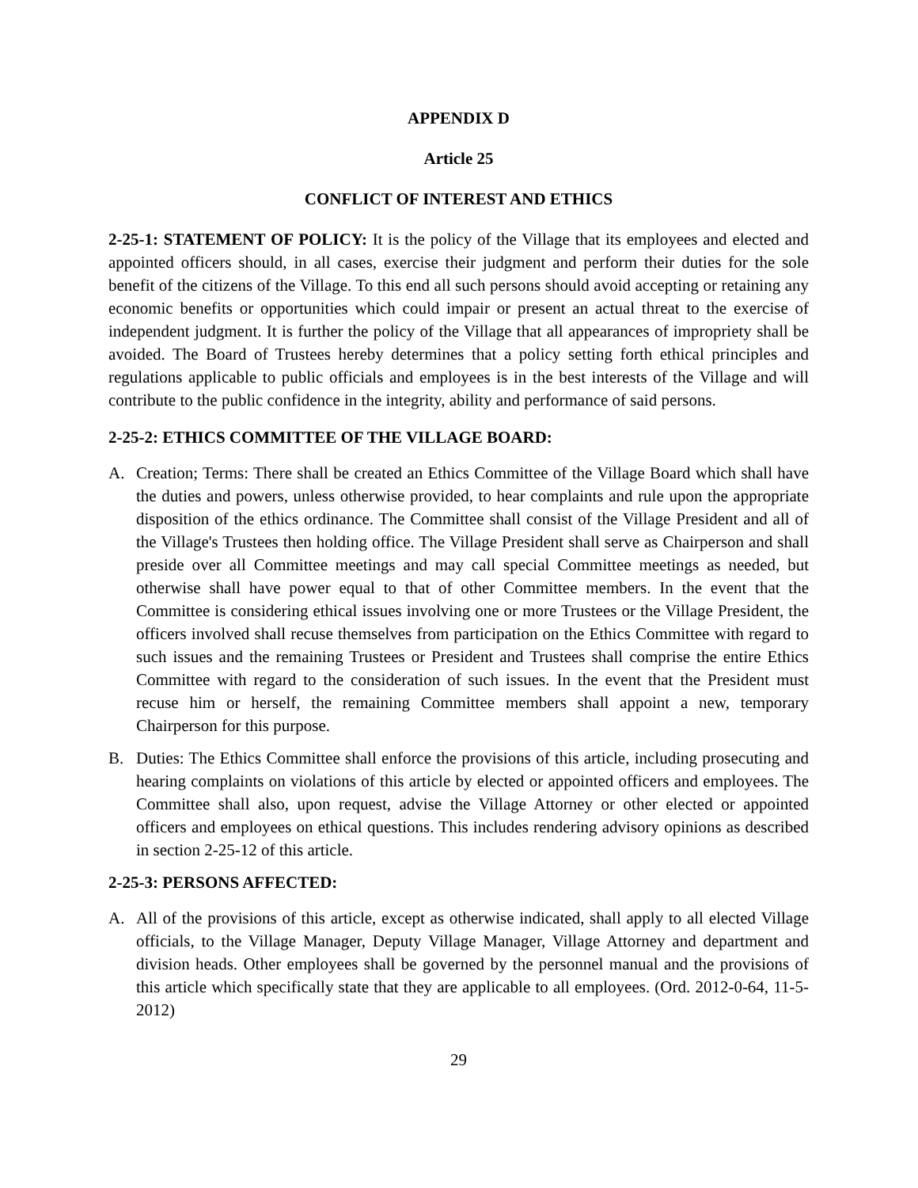APPENDIX D
Article 25
CONFLICT OF INTEREST AND ETHICS
2-25-1: STATEMENT OF POLICY: It is the policy of the Village that its employees and elected and appointed officers should, in all cases, exercise their judgment and perform their duties for the sole benefit of the citizens of the Village. To this end all such persons should avoid accepting or retaining any economic benefits or opportunities which could impair or present an actual threat to the exercise of independent judgment. It is further the policy of the Village that all appearances of impropriety shall be avoided. The Board of Trustees hereby determines that a policy setting forth ethical principles and regulations applicable to public officials and employees is in the best interests of the Village and will contribute to the public confidence in the integrity, ability and performance of said persons.
2-25-2: ETHICS COMMITTEE OF THE VILLAGE BOARD:
A. Creation; Terms: There shall be created an Ethics Committee of the Village Board which shall have the duties and powers, unless otherwise provided, to hear complaints and rule upon the appropriate disposition of the ethics ordinance. The Committee shall consist of the Village President and all of the Village's Trustees then holding office. The Village President shall serve as Chairperson and shall preside over all Committee meetings and may call special Committee meetings as needed, but otherwise shall have power equal to that of other Committee members. In the event that the Committee is considering ethical issues involving one or more Trustees or the Village President, the officers involved shall recuse themselves from participation on the Ethics Committee with regard to such issues and the remaining Trustees or President and Trustees shall comprise the entire Ethics Committee with regard to the consideration of such issues. In the event that the President must recuse him or herself, the remaining Committee members shall appoint a new, temporary Chairperson for this purpose.
B. Duties: The Ethics Committee shall enforce the provisions of this article, including prosecuting and hearing complaints on violations of this article by elected or appointed officers and employees. The Committee shall also, upon request, advise the Village Attorney or other elected or appointed officers and employees on ethical questions. This includes rendering advisory opinions as described in section 2-25-12 of this article.
2-25-3: PERSONS AFFECTED:
A. All of the provisions of this article, except as otherwise indicated, shall apply to all elected Village officials, to the Village Manager, Deputy Village Manager, Village Attorney and department and division heads. Other employees shall be governed by the personnel manual and the provisions of this article which specifically state that they are applicable to all employees. (Ord. 2012-0-64, 11-5-2012)
29